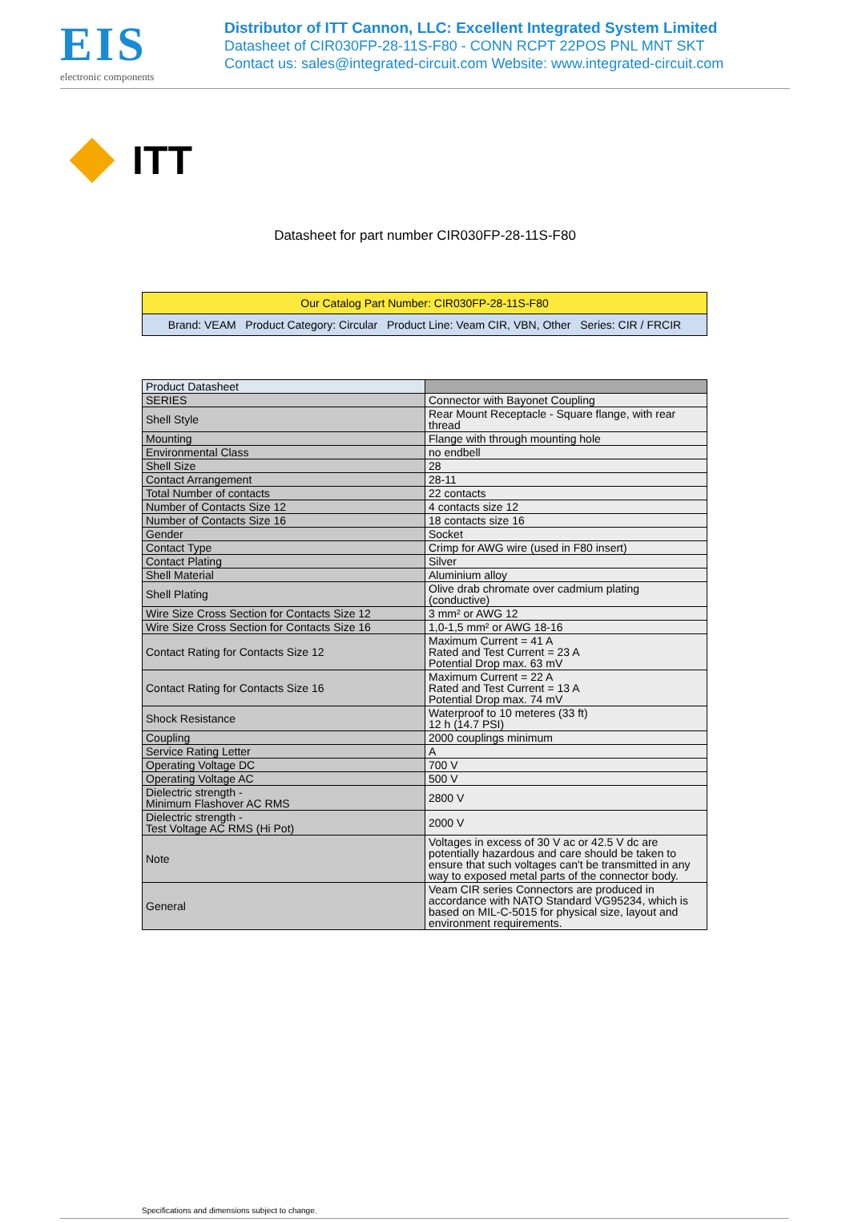EIS
electronic components
Distributor of ITT Cannon, LLC: Excellent Integrated System Limited
Datasheet of CIR030FP-28-11S-F80 - CONN RCPT 22POS PNL MNT SKT
Contact us: sales@integrated-circuit.com Website: www.integrated-circuit.com
ITT
Datasheet for part number CIR030FP-28-11S-F80
| Our Catalog Part Number: CIR030FP-28-11S-F80 |
| Brand: VEAM Product Category: Circular Product Line: Veam CIR, VBN, Other Series: CIR / FRCIR |
| Product Datasheet | |
| SERIES | Connector with Bayonet Coupling |
| Shell Style | Rear Mount Receptacle - Square flange, with rear thread |
| Mounting | Flange with through mounting hole |
| Environmental Class | no endbell |
| Shell Size | 28 |
| Contact Arrangement | 28-11 |
| Total Number of contacts | 22 contacts |
| Number of Contacts Size 12 | 4 contacts size 12 |
| Number of Contacts Size 16 | 18 contacts size 16 |
| Gender | Socket |
| Contact Type | Crimp for AWG wire (used in F80 insert) |
| Contact Plating | Silver |
| Shell Material | Aluminium alloy |
| Shell Plating | Olive drab chromate over cadmium plating (conductive) |
| Wire Size Cross Section for Contacts Size 12 | 3 mm² or AWG 12 |
| Wire Size Cross Section for Contacts Size 16 | 1,0-1,5 mm² or AWG 18-16 |
| Contact Rating for Contacts Size 12 | Maximum Current = 41 A Rated and Test Current = 23 A Potential Drop max. 63 mV |
| Contact Rating for Contacts Size 16 | Maximum Current = 22 A Rated and Test Current = 13 A Potential Drop max. 74 mV |
| Shock Resistance | Waterproof to 10 meteres (33 ft) 12 h (14.7 PSI) |
| Coupling | 2000 couplings minimum |
| Service Rating Letter | A |
| Operating Voltage DC | 700 V |
| Operating Voltage AC | 500 V |
| Dielectric strength - Minimum Flashover AC RMS | 2800 V |
| Dielectric strength - Test Voltage AC RMS (Hi Pot) | 2000 V |
| Note | Voltages in excess of 30 V ac or 42.5 V dc are potentially hazardous and care should be taken to ensure that such voltages can't be transmitted in any way to exposed metal parts of the connector body. |
| General | Veam CIR series Connectors are produced in accordance with NATO Standard VG95234, which is based on MIL-C-5015 for physical size, layout and environment requirements. |
Specifications and dimensions subject to change.